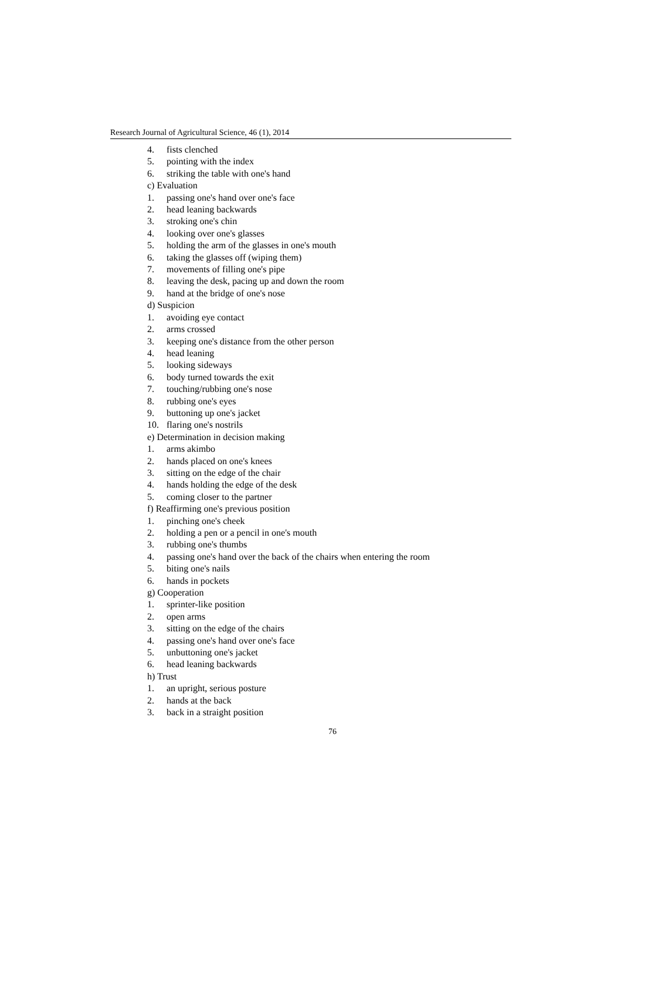Research Journal of Agricultural Science, 46 (1), 2014
4. fists clenched
5. pointing with the index
6. striking the table with one's hand
c) Evaluation
1. passing one's hand over one's face
2. head leaning backwards
3. stroking one's chin
4. looking over one's glasses
5. holding the arm of the glasses in one's mouth
6. taking the glasses off (wiping them)
7. movements of filling one's pipe
8. leaving the desk, pacing up and down the room
9. hand at the bridge of one's nose
d) Suspicion
1. avoiding eye contact
2. arms crossed
3. keeping one's distance from the other person
4. head leaning
5. looking sideways
6. body turned towards the exit
7. touching/rubbing one's nose
8. rubbing one's eyes
9. buttoning up one's jacket
10. flaring one's nostrils
e) Determination in decision making
1. arms akimbo
2. hands placed on one's knees
3. sitting on the edge of the chair
4. hands holding the edge of the desk
5. coming closer to the partner
f) Reaffirming one's previous position
1. pinching one's cheek
2. holding a pen or a pencil in one's mouth
3. rubbing one's thumbs
4. passing one's hand over the back of the chairs when entering the room
5. biting one's nails
6. hands in pockets
g) Cooperation
1. sprinter-like position
2. open arms
3. sitting on the edge of the chairs
4. passing one's hand over one's face
5. unbuttoning one's jacket
6. head leaning backwards
h) Trust
1. an upright, serious posture
2. hands at the back
3. back in a straight position
76